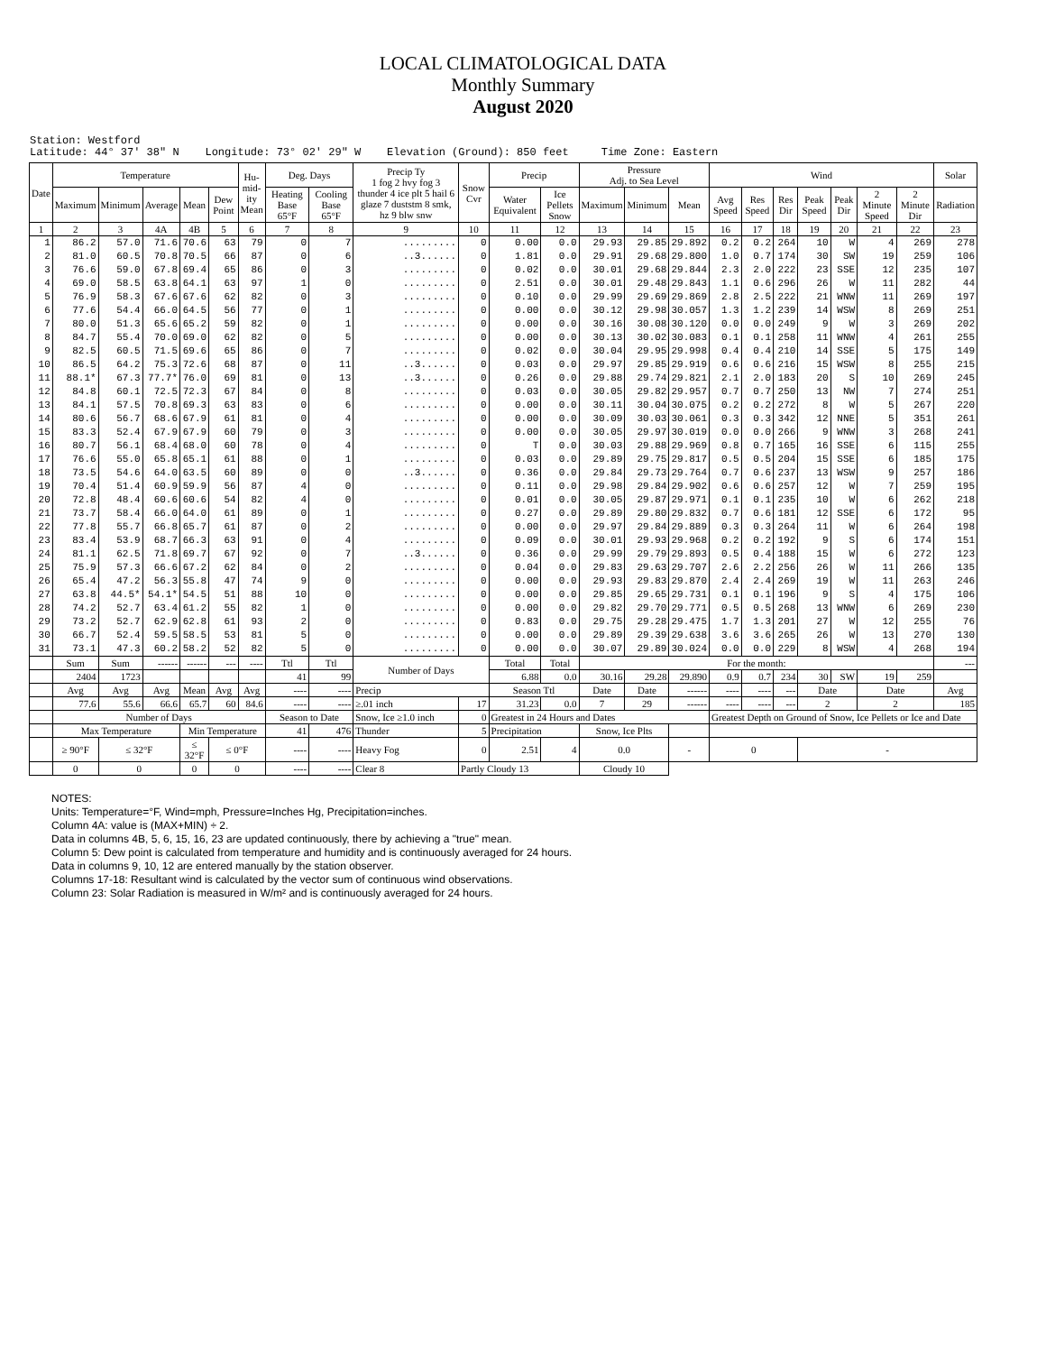LOCAL CLIMATOLOGICAL DATA
Monthly Summary
August 2020
Station: Westford Latitude: 44° 37' 38" N Longitude: 73° 02' 29" W Elevation (Ground): 850 feet Time Zone: Eastern
| Date | Temperature | | | | | Hu- mid- ity Mean | Deg. Days | | Precip Ty 1 fog 2 hvy fog 3 thunder 4 ice plt 5 hail 6 glaze 7 duststm 8 smk, hz 9 blw snw | Snow Cvr | Precip | | Pressure Adj. to Sea Level | | | Wind | | | | | | | Solar |
| --- | --- | --- | --- | --- | --- | --- | --- | --- | --- | --- | --- | --- | --- | --- | --- | --- | --- | --- | --- | --- | --- | --- | --- |
| | Maximum | Minimum | Average | Mean | Dew Point | | Heating Base 65°F | Cooling Base 65°F | | | Water Equivalent | Ice Pellets Snow | Maximum | Minimum | Mean | Avg Speed | Res Speed | Res Dir | Peak Speed | Peak Dir | 2 Minute Speed | 2 Minute Dir | Radiation |
| 1 | 2 | 3 | 4A | 4B | 5 | 6 | 7 | 8 | 9 | 10 | 11 | 12 | 13 | 14 | 15 | 16 | 17 | 18 | 19 | 20 | 21 | 22 | 23 |
| 1 | 86.2 | 57.0 | 71.6 | 70.6 | 63 | 79 | 0 | 7 | ......... | 0 | 0.00 | 0.0 | 29.93 | 29.85 | 29.892 | 0.2 | 0.2 | 264 | 10 | W | 4 | 269 | 278 |
| 2 | 81.0 | 60.5 | 70.8 | 70.5 | 66 | 87 | 0 | 6 | ..3...... | 0 | 1.81 | 0.0 | 29.91 | 29.68 | 29.800 | 1.0 | 0.7 | 174 | 30 | SW | 19 | 259 | 106 |
| 3 | 76.6 | 59.0 | 67.8 | 69.4 | 65 | 86 | 0 | 3 | ......... | 0 | 0.02 | 0.0 | 30.01 | 29.68 | 29.844 | 2.3 | 2.0 | 222 | 23 | SSE | 12 | 235 | 107 |
| 4 | 69.0 | 58.5 | 63.8 | 64.1 | 63 | 97 | 1 | 0 | ......... | 0 | 2.51 | 0.0 | 30.01 | 29.48 | 29.843 | 1.1 | 0.6 | 296 | 26 | W | 11 | 282 | 44 |
| 5 | 76.9 | 58.3 | 67.6 | 67.6 | 62 | 82 | 0 | 3 | ......... | 0 | 0.10 | 0.0 | 29.99 | 29.69 | 29.869 | 2.8 | 2.5 | 222 | 21 | WNW | 11 | 269 | 197 |
| 6 | 77.6 | 54.4 | 66.0 | 64.5 | 56 | 77 | 0 | 1 | ......... | 0 | 0.00 | 0.0 | 30.12 | 29.98 | 30.057 | 1.3 | 1.2 | 239 | 14 | WSW | 8 | 269 | 251 |
| 7 | 80.0 | 51.3 | 65.6 | 65.2 | 59 | 82 | 0 | 1 | ......... | 0 | 0.00 | 0.0 | 30.16 | 30.08 | 30.120 | 0.0 | 0.0 | 249 | 9 | W | 3 | 269 | 202 |
| 8 | 84.7 | 55.4 | 70.0 | 69.0 | 62 | 82 | 0 | 5 | ......... | 0 | 0.00 | 0.0 | 30.13 | 30.02 | 30.083 | 0.1 | 0.1 | 258 | 11 | WNW | 4 | 261 | 255 |
| 9 | 82.5 | 60.5 | 71.5 | 69.6 | 65 | 86 | 0 | 7 | ......... | 0 | 0.02 | 0.0 | 30.04 | 29.95 | 29.998 | 0.4 | 0.4 | 210 | 14 | SSE | 5 | 175 | 149 |
| 10 | 86.5 | 64.2 | 75.3 | 72.6 | 68 | 87 | 0 | 11 | ..3...... | 0 | 0.03 | 0.0 | 29.97 | 29.85 | 29.919 | 0.6 | 0.6 | 216 | 15 | WSW | 8 | 255 | 215 |
| 11 | 88.1* | 67.3 | 77.7* | 76.0 | 69 | 81 | 0 | 13 | ..3...... | 0 | 0.26 | 0.0 | 29.88 | 29.74 | 29.821 | 2.1 | 2.0 | 183 | 20 | S | 10 | 269 | 245 |
| 12 | 84.8 | 60.1 | 72.5 | 72.3 | 67 | 84 | 0 | 8 | ......... | 0 | 0.03 | 0.0 | 30.05 | 29.82 | 29.957 | 0.7 | 0.7 | 250 | 13 | NW | 7 | 274 | 251 |
| 13 | 84.1 | 57.5 | 70.8 | 69.3 | 63 | 83 | 0 | 6 | ......... | 0 | 0.00 | 0.0 | 30.11 | 30.04 | 30.075 | 0.2 | 0.2 | 272 | 8 | W | 5 | 267 | 220 |
| 14 | 80.6 | 56.7 | 68.6 | 67.9 | 61 | 81 | 0 | 4 | ......... | 0 | 0.00 | 0.0 | 30.09 | 30.03 | 30.061 | 0.3 | 0.3 | 342 | 12 | NNE | 5 | 351 | 261 |
| 15 | 83.3 | 52.4 | 67.9 | 67.9 | 60 | 79 | 0 | 3 | ......... | 0 | 0.00 | 0.0 | 30.05 | 29.97 | 30.019 | 0.0 | 0.0 | 266 | 9 | WNW | 3 | 268 | 241 |
| 16 | 80.7 | 56.1 | 68.4 | 68.0 | 60 | 78 | 0 | 4 | ......... | 0 | T | 0.0 | 30.03 | 29.88 | 29.969 | 0.8 | 0.7 | 165 | 16 | SSE | 6 | 115 | 255 |
| 17 | 76.6 | 55.0 | 65.8 | 65.1 | 61 | 88 | 0 | 1 | ......... | 0 | 0.03 | 0.0 | 29.89 | 29.75 | 29.817 | 0.5 | 0.5 | 204 | 15 | SSE | 6 | 185 | 175 |
| 18 | 73.5 | 54.6 | 64.0 | 63.5 | 60 | 89 | 0 | 0 | ..3...... | 0 | 0.36 | 0.0 | 29.84 | 29.73 | 29.764 | 0.7 | 0.6 | 237 | 13 | WSW | 9 | 257 | 186 |
| 19 | 70.4 | 51.4 | 60.9 | 59.9 | 56 | 87 | 4 | 0 | ......... | 0 | 0.11 | 0.0 | 29.98 | 29.84 | 29.902 | 0.6 | 0.6 | 257 | 12 | W | 7 | 259 | 195 |
| 20 | 72.8 | 48.4 | 60.6 | 60.6 | 54 | 82 | 4 | 0 | ......... | 0 | 0.01 | 0.0 | 30.05 | 29.87 | 29.971 | 0.1 | 0.1 | 235 | 10 | W | 6 | 262 | 218 |
| 21 | 73.7 | 58.4 | 66.0 | 64.0 | 61 | 89 | 0 | 1 | ......... | 0 | 0.27 | 0.0 | 29.89 | 29.80 | 29.832 | 0.7 | 0.6 | 181 | 12 | SSE | 6 | 172 | 95 |
| 22 | 77.8 | 55.7 | 66.8 | 65.7 | 61 | 87 | 0 | 2 | ......... | 0 | 0.00 | 0.0 | 29.97 | 29.84 | 29.889 | 0.3 | 0.3 | 264 | 11 | W | 6 | 264 | 198 |
| 23 | 83.4 | 53.9 | 68.7 | 66.3 | 63 | 91 | 0 | 4 | ......... | 0 | 0.09 | 0.0 | 30.01 | 29.93 | 29.968 | 0.2 | 0.2 | 192 | 9 | S | 6 | 174 | 151 |
| 24 | 81.1 | 62.5 | 71.8 | 69.7 | 67 | 92 | 0 | 7 | ..3...... | 0 | 0.36 | 0.0 | 29.99 | 29.79 | 29.893 | 0.5 | 0.4 | 188 | 15 | W | 6 | 272 | 123 |
| 25 | 75.9 | 57.3 | 66.6 | 67.2 | 62 | 84 | 0 | 2 | ......... | 0 | 0.04 | 0.0 | 29.83 | 29.63 | 29.707 | 2.6 | 2.2 | 256 | 26 | W | 11 | 266 | 135 |
| 26 | 65.4 | 47.2 | 56.3 | 55.8 | 47 | 74 | 9 | 0 | ......... | 0 | 0.00 | 0.0 | 29.93 | 29.83 | 29.870 | 2.4 | 2.4 | 269 | 19 | W | 11 | 263 | 246 |
| 27 | 63.8 | 44.5* | 54.1* | 54.5 | 51 | 88 | 10 | 0 | ......... | 0 | 0.00 | 0.0 | 29.85 | 29.65 | 29.731 | 0.1 | 0.1 | 196 | 9 | S | 4 | 175 | 106 |
| 28 | 74.2 | 52.7 | 63.4 | 61.2 | 55 | 82 | 1 | 0 | ......... | 0 | 0.00 | 0.0 | 29.82 | 29.70 | 29.771 | 0.5 | 0.5 | 268 | 13 | WNW | 6 | 269 | 230 |
| 29 | 73.2 | 52.7 | 62.9 | 62.8 | 61 | 93 | 2 | 0 | ......... | 0 | 0.83 | 0.0 | 29.75 | 29.28 | 29.475 | 1.7 | 1.3 | 201 | 27 | W | 12 | 255 | 76 |
| 30 | 66.7 | 52.4 | 59.5 | 58.5 | 53 | 81 | 5 | 0 | ......... | 0 | 0.00 | 0.0 | 29.89 | 29.39 | 29.638 | 3.6 | 3.6 | 265 | 26 | W | 13 | 270 | 130 |
| 31 | 73.1 | 47.3 | 60.2 | 58.2 | 52 | 82 | 5 | 0 | ......... | 0 | 0.00 | 0.0 | 30.07 | 29.89 | 30.024 | 0.0 | 0.0 | 229 | 8 | WSW | 4 | 268 | 194 |
| | Sum | Sum | ------ | ------ | --- | ---- | Ttl | Ttl | Number of Days | | Total | Total | For the month: | | | | | | | | | | --- |
| | 2404 | 1723 | | | | | 41 | 99 | | | 6.88 | 0.0 | 30.16 | 29.28 | 29.890 | 0.9 | 0.7 | 234 | 30 | SW | 19 | 259 | |
| | Avg | Avg | Avg | Mean | Avg | Avg | ---- | ---- | Precip | | Season Ttl | | Date | Date | ------ | ---- | ---- | --- | Date | | Date | | Avg |
| | 77.6 | 55.6 | 66.6 | 65.7 | 60 | 84.6 | ---- | ---- | ≥.01 inch | 17 | 31.23 | 0.0 | 7 | 29 | ------ | ---- | ---- | --- | 2 | | 2 | | 185 |
| | Number of Days | | | | | | Season to Date | | Snow, Ice ≥1.0 inch | 0 | Greatest in 24 Hours and Dates | | | | | Greatest Depth on Ground of Snow, Ice Pellets or Ice and Date | | | | | | | |
| | Max Temperature | | | Min Temperature | | | 41 | 476 | Thunder | 5 | Precipitation | | Snow, Ice Plts | | | | | | | | | | |
| | ≥ 90°F | ≤ 32°F | | ≤ 32°F | ≤ 0°F | | ---- | ---- | Heavy Fog | 0 | 2.51 | 4 | 0.0 | | - | 0 | | | - | | | | |
| | 0 | 0 | | 0 | 0 | | ---- | ---- | Clear 8 | Partly Cloudy 13 | | | Cloudy 10 | | | | | | | | | | |
NOTES:
Units: Temperature=°F, Wind=mph, Pressure=Inches Hg, Precipitation=inches.
Column 4A: value is (MAX+MIN) ÷ 2.
Data in columns 4B, 5, 6, 15, 16, 23 are updated continuously, there by achieving a "true" mean.
Column 5: Dew point is calculated from temperature and humidity and is continuously averaged for 24 hours.
Data in columns 9, 10, 12 are entered manually by the station observer.
Columns 17-18: Resultant wind is calculated by the vector sum of continuous wind observations.
Column 23: Solar Radiation is measured in W/m² and is continuously averaged for 24 hours.